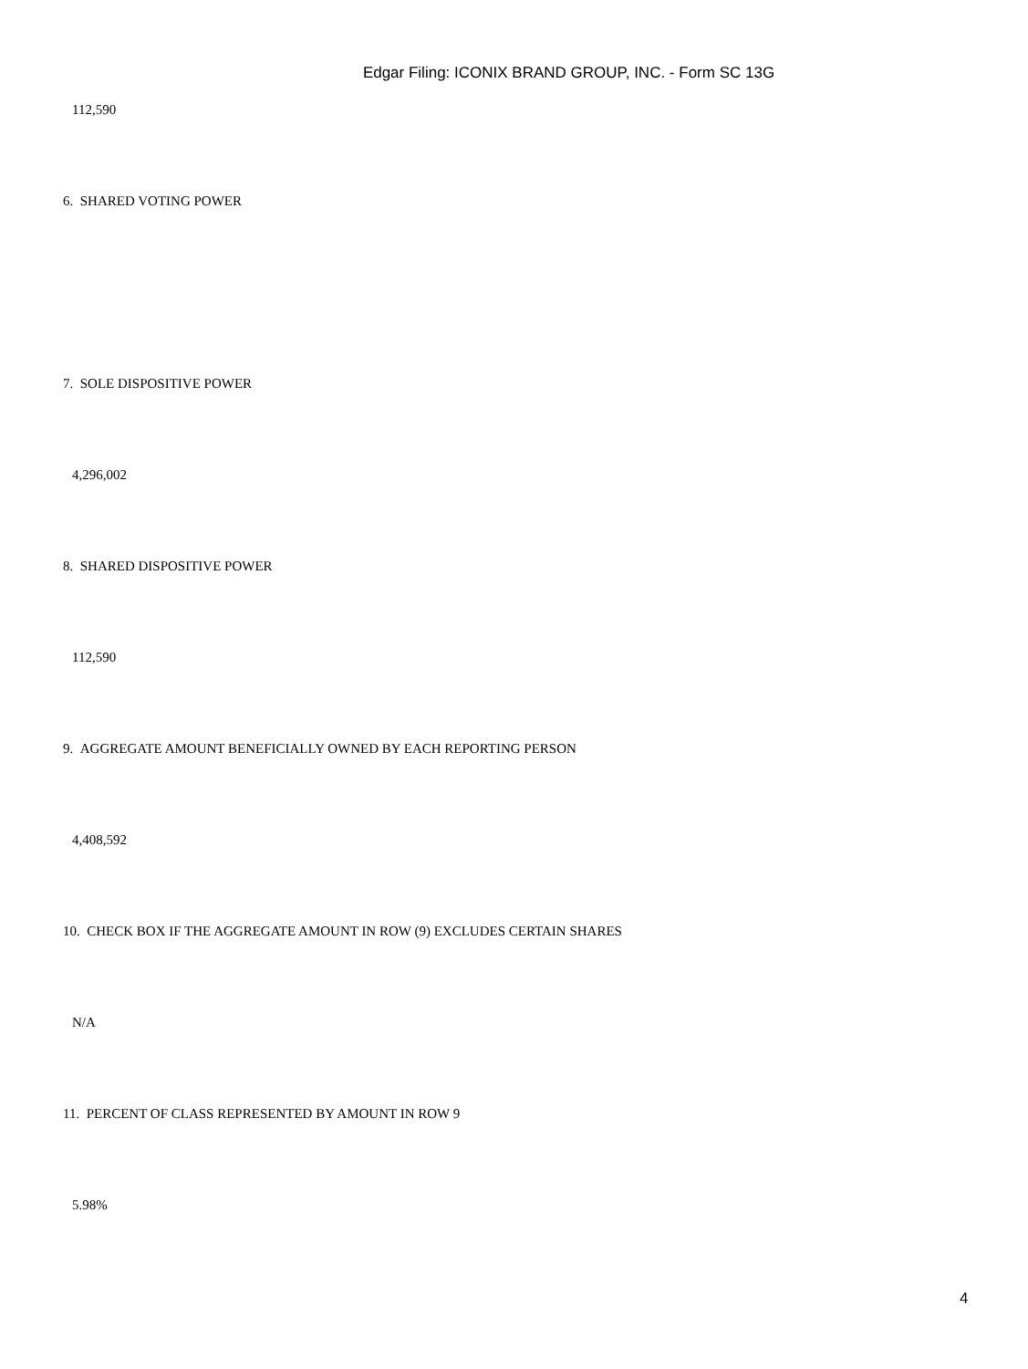Edgar Filing: ICONIX BRAND GROUP, INC. - Form SC 13G
112,590
6. SHARED VOTING POWER
7. SOLE DISPOSITIVE POWER
4,296,002
8. SHARED DISPOSITIVE POWER
112,590
9. AGGREGATE AMOUNT BENEFICIALLY OWNED BY EACH REPORTING PERSON
4,408,592
10. CHECK BOX IF THE AGGREGATE AMOUNT IN ROW (9) EXCLUDES CERTAIN SHARES
N/A
11. PERCENT OF CLASS REPRESENTED BY AMOUNT IN ROW 9
5.98%
4